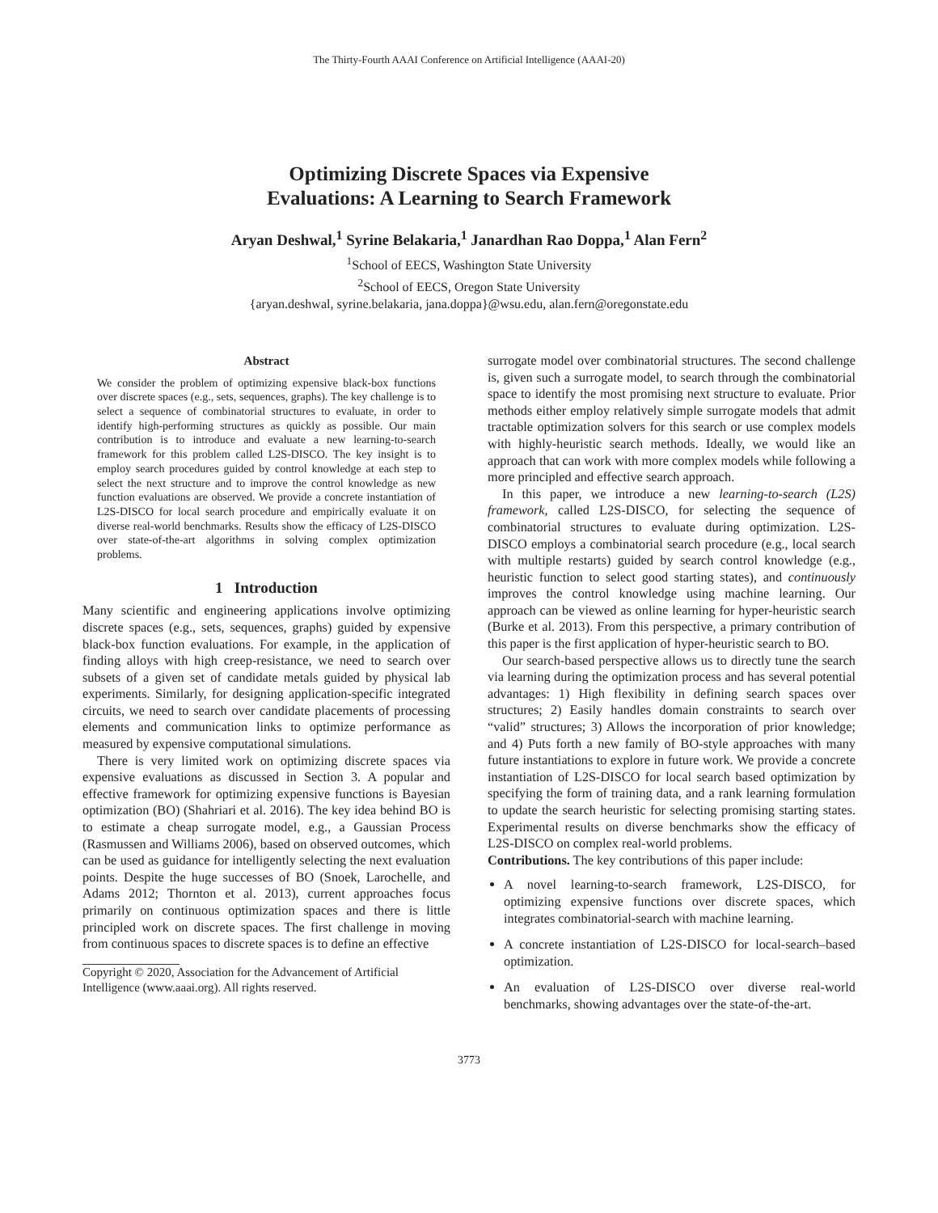The Thirty-Fourth AAAI Conference on Artificial Intelligence (AAAI-20)
Optimizing Discrete Spaces via Expensive
Evaluations: A Learning to Search Framework
Aryan Deshwal,<sup>1</sup> Syrine Belakaria,<sup>1</sup> Janardhan Rao Doppa,<sup>1</sup> Alan Fern<sup>2</sup>
<sup>1</sup> School of EECS, Washington State University
<sup>2</sup> School of EECS, Oregon State University
{aryan.deshwal, syrine.belakaria, jana.doppa}@wsu.edu, alan.fern@oregonstate.edu
Abstract
We consider the problem of optimizing expensive black-box functions over discrete spaces (e.g., sets, sequences, graphs). The key challenge is to select a sequence of combinatorial structures to evaluate, in order to identify high-performing structures as quickly as possible. Our main contribution is to introduce and evaluate a new learning-to-search framework for this problem called L2S-DISCO. The key insight is to employ search procedures guided by control knowledge at each step to select the next structure and to improve the control knowledge as new function evaluations are observed. We provide a concrete instantiation of L2S-DISCO for local search procedure and empirically evaluate it on diverse real-world benchmarks. Results show the efficacy of L2S-DISCO over state-of-the-art algorithms in solving complex optimization problems.
1 Introduction
Many scientific and engineering applications involve optimizing discrete spaces (e.g., sets, sequences, graphs) guided by expensive black-box function evaluations. For example, in the application of finding alloys with high creep-resistance, we need to search over subsets of a given set of candidate metals guided by physical lab experiments. Similarly, for designing application-specific integrated circuits, we need to search over candidate placements of processing elements and communication links to optimize performance as measured by expensive computational simulations.
There is very limited work on optimizing discrete spaces via expensive evaluations as discussed in Section 3. A popular and effective framework for optimizing expensive functions is Bayesian optimization (BO) (Shahriari et al. 2016). The key idea behind BO is to estimate a cheap surrogate model, e.g., a Gaussian Process (Rasmussen and Williams 2006), based on observed outcomes, which can be used as guidance for intelligently selecting the next evaluation points. Despite the huge successes of BO (Snoek, Larochelle, and Adams 2012; Thornton et al. 2013), current approaches focus primarily on continuous optimization spaces and there is little principled work on discrete spaces. The first challenge in moving from continuous spaces to discrete spaces is to define an effective
Copyright © 2020, Association for the Advancement of Artificial Intelligence (www.aaai.org). All rights reserved.
surrogate model over combinatorial structures. The second challenge is, given such a surrogate model, to search through the combinatorial space to identify the most promising next structure to evaluate. Prior methods either employ relatively simple surrogate models that admit tractable optimization solvers for this search or use complex models with highly-heuristic search methods. Ideally, we would like an approach that can work with more complex models while following a more principled and effective search approach.
In this paper, we introduce a new learning-to-search (L2S) framework, called L2S-DISCO, for selecting the sequence of combinatorial structures to evaluate during optimization. L2S-DISCO employs a combinatorial search procedure (e.g., local search with multiple restarts) guided by search control knowledge (e.g., heuristic function to select good starting states), and continuously improves the control knowledge using machine learning. Our approach can be viewed as online learning for hyper-heuristic search (Burke et al. 2013). From this perspective, a primary contribution of this paper is the first application of hyper-heuristic search to BO.
Our search-based perspective allows us to directly tune the search via learning during the optimization process and has several potential advantages: 1) High flexibility in defining search spaces over structures; 2) Easily handles domain constraints to search over “valid” structures; 3) Allows the incorporation of prior knowledge; and 4) Puts forth a new family of BO-style approaches with many future instantiations to explore in future work. We provide a concrete instantiation of L2S-DISCO for local search based optimization by specifying the form of training data, and a rank learning formulation to update the search heuristic for selecting promising starting states. Experimental results on diverse benchmarks show the efficacy of L2S-DISCO on complex real-world problems.
Contributions. The key contributions of this paper include:
A novel learning-to-search framework, L2S-DISCO, for optimizing expensive functions over discrete spaces, which integrates combinatorial-search with machine learning.
A concrete instantiation of L2S-DISCO for local-search–based optimization.
An evaluation of L2S-DISCO over diverse real-world benchmarks, showing advantages over the state-of-the-art.
3773